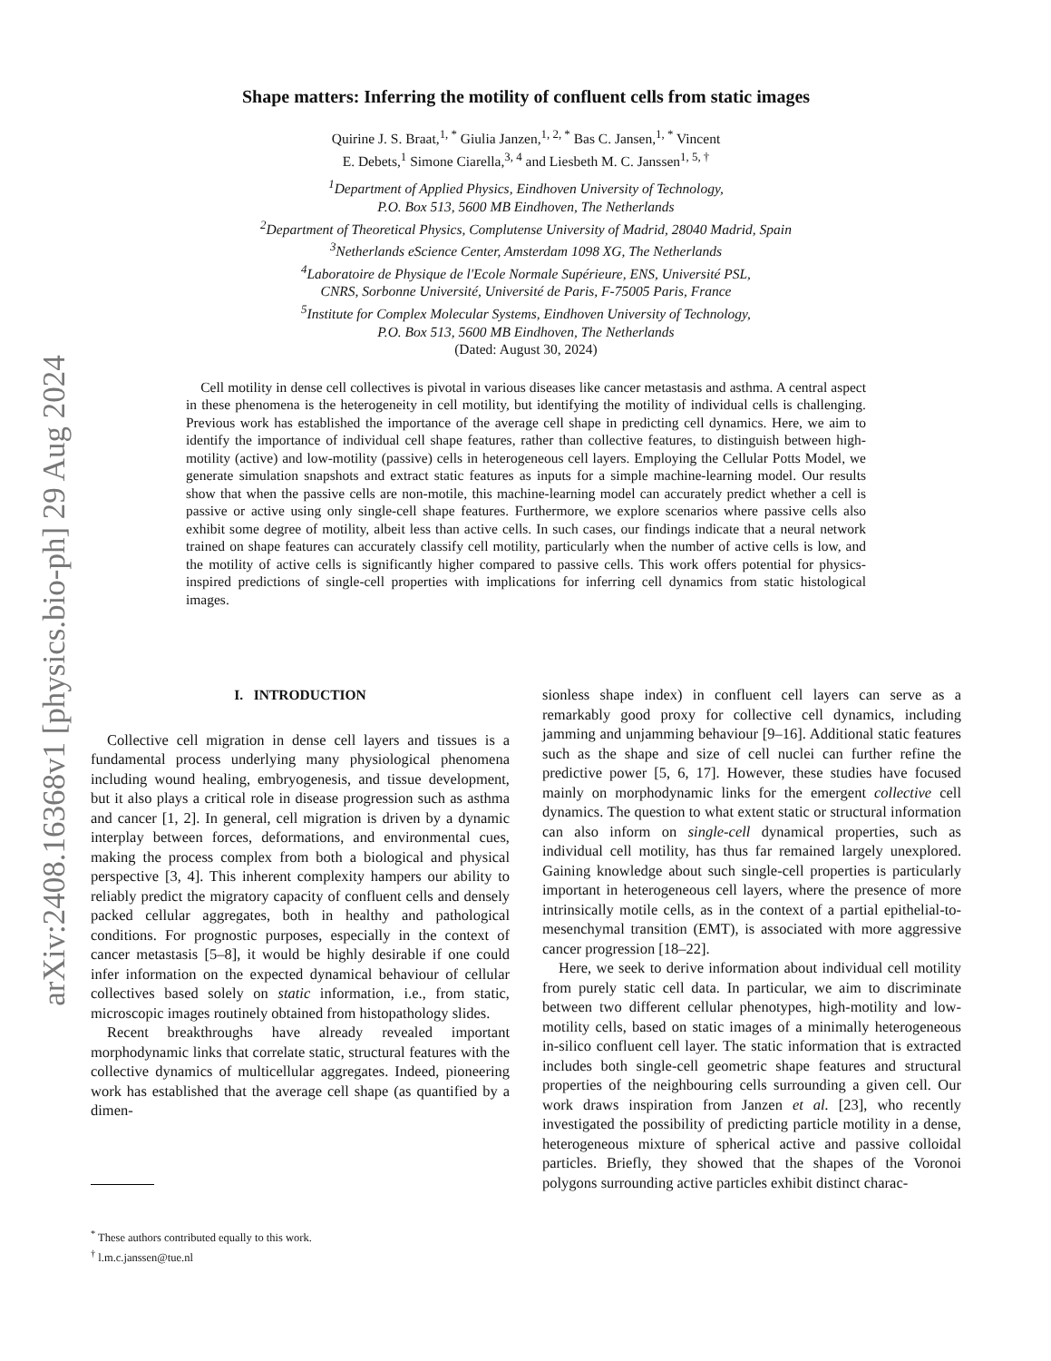arXiv:2408.16368v1 [physics.bio-ph] 29 Aug 2024
Shape matters: Inferring the motility of confluent cells from static images
Quirine J. S. Braat,<sup>1, *</sup> Giulia Janzen,<sup>1, 2, *</sup> Bas C. Jansen,<sup>1, *</sup> Vincent
E. Debets,<sup>1</sup> Simone Ciarella,<sup>3, 4</sup> and Liesbeth M. C. Janssen<sup>1, 5, †</sup>
<sup>1</sup> Department of Applied Physics, Eindhoven University of Technology,
P.O. Box 513, 5600 MB Eindhoven, The Netherlands
<sup>2</sup> Department of Theoretical Physics, Complutense University of Madrid, 28040 Madrid, Spain
<sup>3</sup> Netherlands eScience Center, Amsterdam 1098 XG, The Netherlands
<sup>4</sup> Laboratoire de Physique de l'Ecole Normale Supérieure, ENS, Université PSL,
CNRS, Sorbonne Université, Université de Paris, F-75005 Paris, France
<sup>5</sup> Institute for Complex Molecular Systems, Eindhoven University of Technology,
P.O. Box 513, 5600 MB Eindhoven, The Netherlands
(Dated: August 30, 2024)
Cell motility in dense cell collectives is pivotal in various diseases like cancer metastasis and asthma. A central aspect in these phenomena is the heterogeneity in cell motility, but identifying the motility of individual cells is challenging. Previous work has established the importance of the average cell shape in predicting cell dynamics. Here, we aim to identify the importance of individual cell shape features, rather than collective features, to distinguish between high-motility (active) and low-motility (passive) cells in heterogeneous cell layers. Employing the Cellular Potts Model, we generate simulation snapshots and extract static features as inputs for a simple machine-learning model. Our results show that when the passive cells are non-motile, this machine-learning model can accurately predict whether a cell is passive or active using only single-cell shape features. Furthermore, we explore scenarios where passive cells also exhibit some degree of motility, albeit less than active cells. In such cases, our findings indicate that a neural network trained on shape features can accurately classify cell motility, particularly when the number of active cells is low, and the motility of active cells is significantly higher compared to passive cells. This work offers potential for physics-inspired predictions of single-cell properties with implications for inferring cell dynamics from static histological images.
I. INTRODUCTION
Collective cell migration in dense cell layers and tissues is a fundamental process underlying many physiological phenomena including wound healing, embryogenesis, and tissue development, but it also plays a critical role in disease progression such as asthma and cancer [1, 2]. In general, cell migration is driven by a dynamic interplay between forces, deformations, and environmental cues, making the process complex from both a biological and physical perspective [3, 4]. This inherent complexity hampers our ability to reliably predict the migratory capacity of confluent cells and densely packed cellular aggregates, both in healthy and pathological conditions. For prognostic purposes, especially in the context of cancer metastasis [5–8], it would be highly desirable if one could infer information on the expected dynamical behaviour of cellular collectives based solely on static information, i.e., from static, microscopic images routinely obtained from histopathology slides.
Recent breakthroughs have already revealed important morphodynamic links that correlate static, structural features with the collective dynamics of multicellular aggregates. Indeed, pioneering work has established that the average cell shape (as quantified by a dimen-
<sup>*</sup> These authors contributed equally to this work.
<sup>†</sup> l.m.c.janssen@tue.nl
sionless shape index) in confluent cell layers can serve as a remarkably good proxy for collective cell dynamics, including jamming and unjamming behaviour [9–16]. Additional static features such as the shape and size of cell nuclei can further refine the predictive power [5, 6, 17]. However, these studies have focused mainly on morphodynamic links for the emergent collective cell dynamics. The question to what extent static or structural information can also inform on single-cell dynamical properties, such as individual cell motility, has thus far remained largely unexplored. Gaining knowledge about such single-cell properties is particularly important in heterogeneous cell layers, where the presence of more intrinsically motile cells, as in the context of a partial epithelial-to-mesenchymal transition (EMT), is associated with more aggressive cancer progression [18–22].
Here, we seek to derive information about individual cell motility from purely static cell data. In particular, we aim to discriminate between two different cellular phenotypes, high-motility and low-motility cells, based on static images of a minimally heterogeneous in-silico confluent cell layer. The static information that is extracted includes both single-cell geometric shape features and structural properties of the neighbouring cells surrounding a given cell. Our work draws inspiration from Janzen et al. [23], who recently investigated the possibility of predicting particle motility in a dense, heterogeneous mixture of spherical active and passive colloidal particles. Briefly, they showed that the shapes of the Voronoi polygons surrounding active particles exhibit distinct charac-